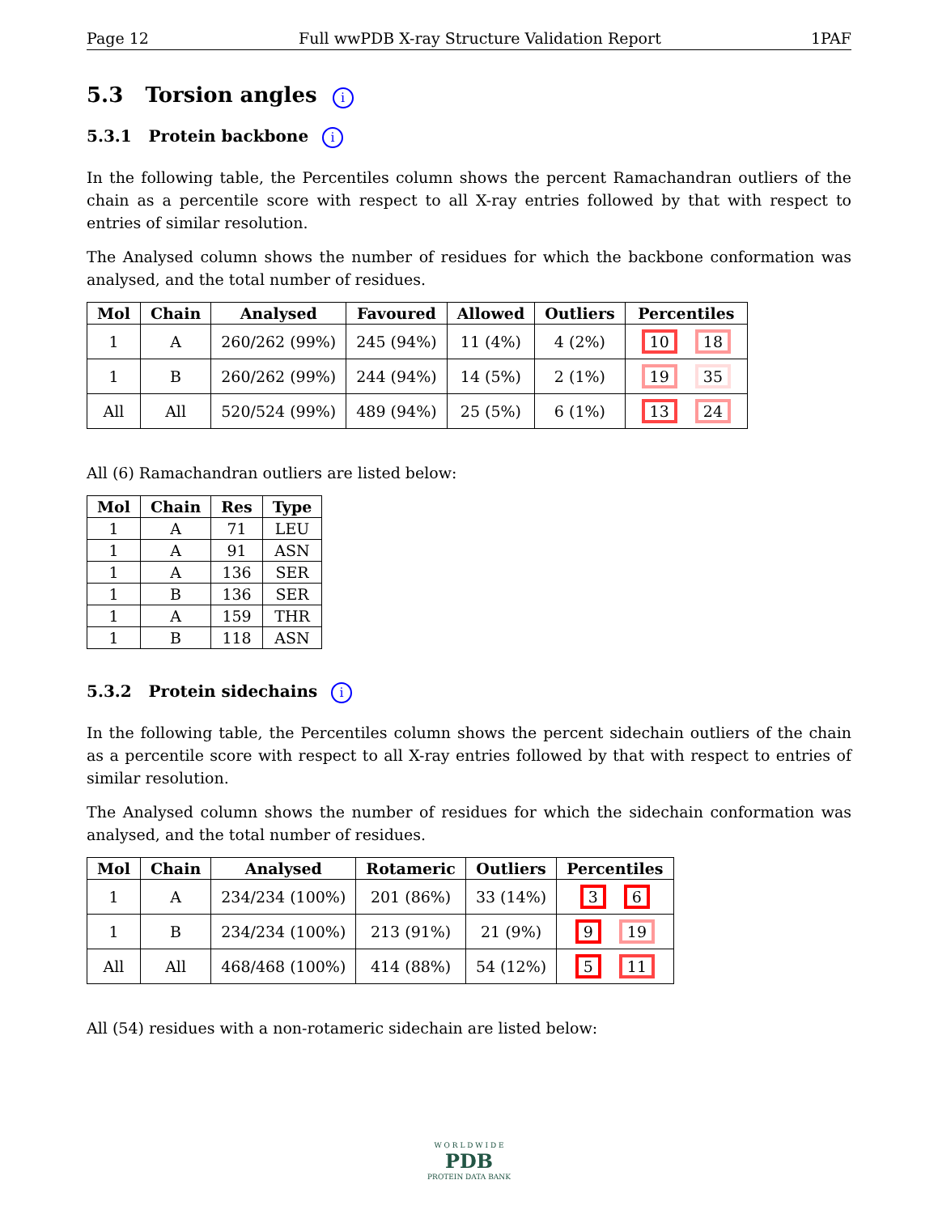Page 12 Full wwPDB X-ray Structure Validation Report 1PAF
5.3 Torsion angles i
5.3.1 Protein backbone i
In the following table, the Percentiles column shows the percent Ramachandran outliers of the chain as a percentile score with respect to all X-ray entries followed by that with respect to entries of similar resolution.
The Analysed column shows the number of residues for which the backbone conformation was analysed, and the total number of residues.
| Mol | Chain | Analysed | Favoured | Allowed | Outliers | Percentiles |
| --- | --- | --- | --- | --- | --- | --- |
| 1 | A | 260/262 (99%) | 245 (94%) | 11 (4%) | 4 (2%) | 10 18 |
| 1 | B | 260/262 (99%) | 244 (94%) | 14 (5%) | 2 (1%) | 19 35 |
| All | All | 520/524 (99%) | 489 (94%) | 25 (5%) | 6 (1%) | 13 24 |
All (6) Ramachandran outliers are listed below:
| Mol | Chain | Res | Type |
| --- | --- | --- | --- |
| 1 | A | 71 | LEU |
| 1 | A | 91 | ASN |
| 1 | A | 136 | SER |
| 1 | B | 136 | SER |
| 1 | A | 159 | THR |
| 1 | B | 118 | ASN |
5.3.2 Protein sidechains i
In the following table, the Percentiles column shows the percent sidechain outliers of the chain as a percentile score with respect to all X-ray entries followed by that with respect to entries of similar resolution.
The Analysed column shows the number of residues for which the sidechain conformation was analysed, and the total number of residues.
| Mol | Chain | Analysed | Rotameric | Outliers | Percentiles |
| --- | --- | --- | --- | --- | --- |
| 1 | A | 234/234 (100%) | 201 (86%) | 33 (14%) | 3 6 |
| 1 | B | 234/234 (100%) | 213 (91%) | 21 (9%) | 9 19 |
| All | All | 468/468 (100%) | 414 (88%) | 54 (12%) | 5 11 |
All (54) residues with a non-rotameric sidechain are listed below:
W O R L D W I D E
PDB
PROTEIN DATA BANK